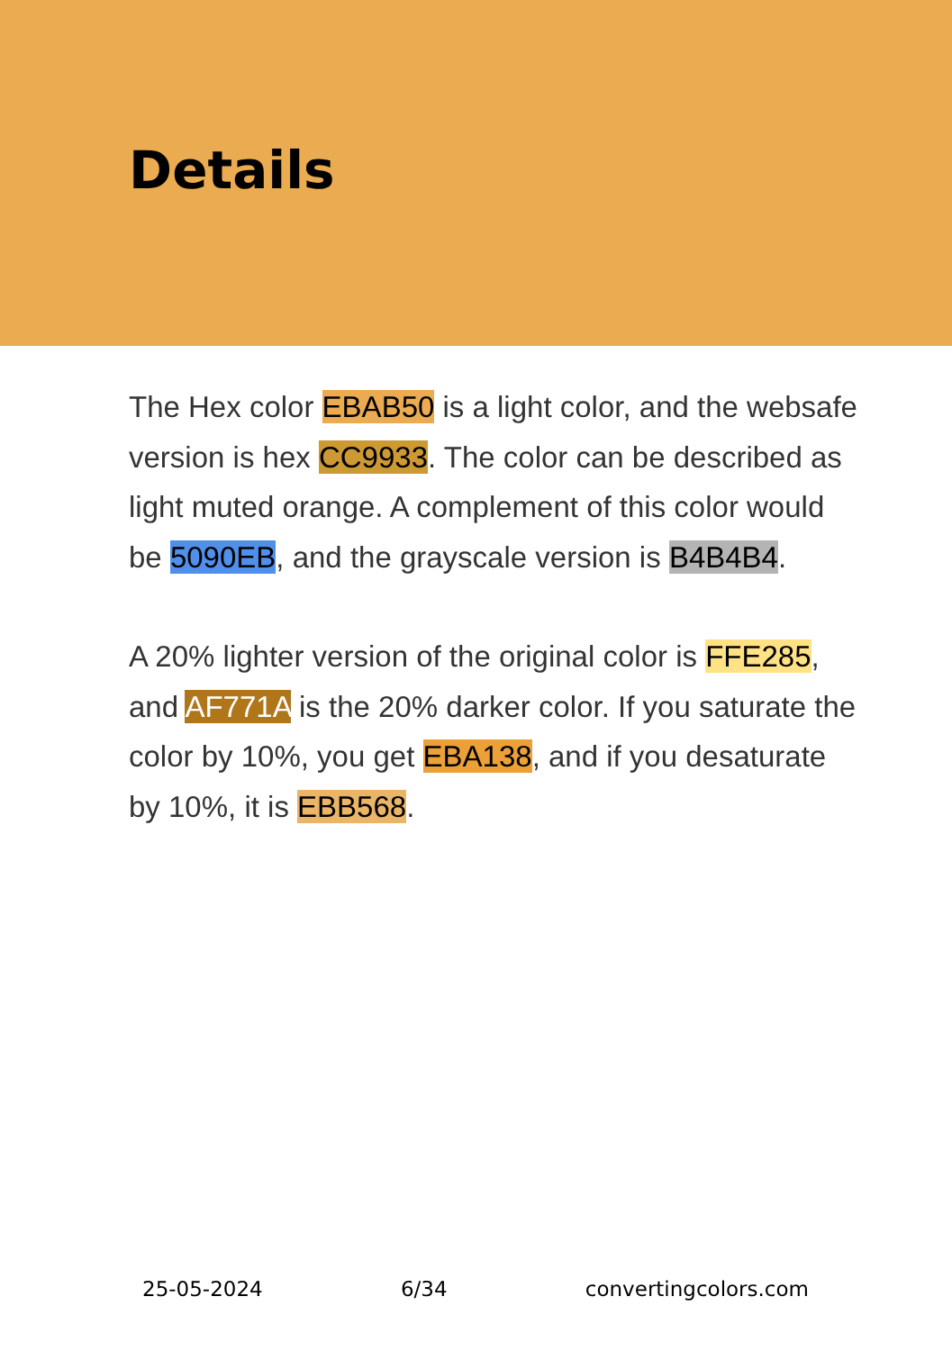Details
The Hex color EBAB50 is a light color, and the websafe version is hex CC9933. The color can be described as light muted orange. A complement of this color would be 5090EB, and the grayscale version is B4B4B4.
A 20% lighter version of the original color is FFE285, and AF771A is the 20% darker color. If you saturate the color by 10%, you get EBA138, and if you desaturate by 10%, it is EBB568.
25-05-2024 6/34 convertingcolors.com